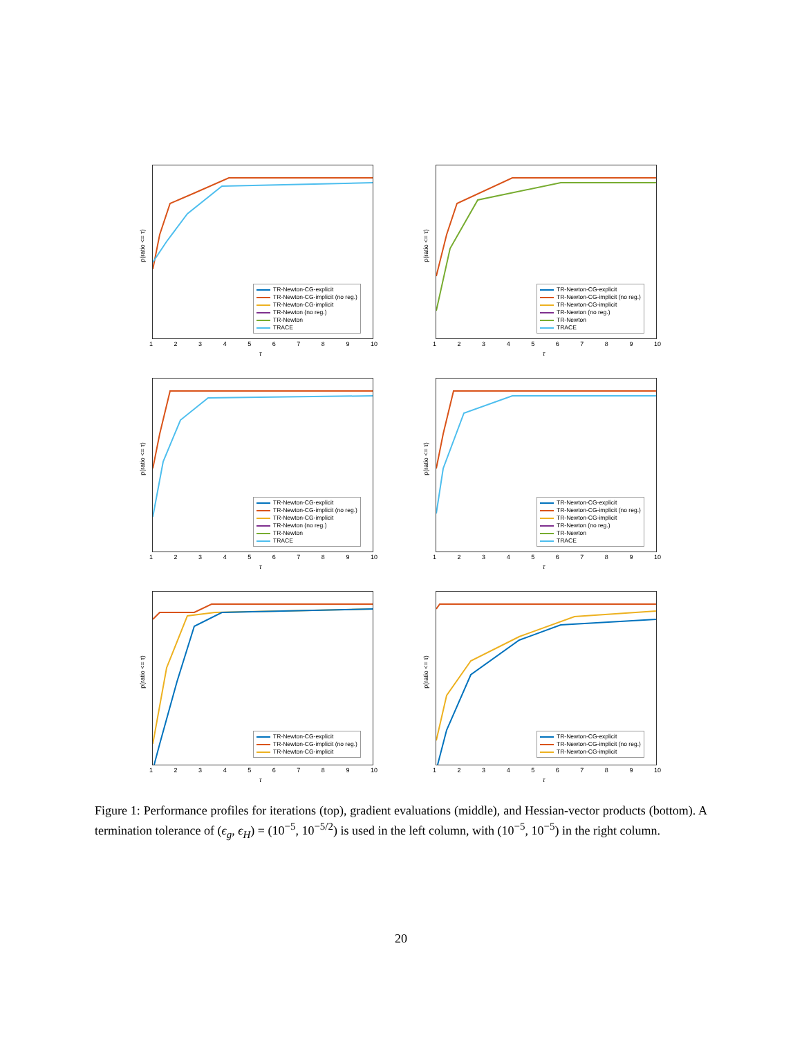p(ratio <= τ)
123456789 10
τ
TR-Newton-CG-explicit
TR-Newton-CG-implicit (no reg.)
TR-Newton-CG-implicit
TR-Newton (no reg.)
TR-Newton
TRACE
p(ratio <= τ)
123456789 10
τ
TR-Newton-CG-explicit
TR-Newton-CG-implicit (no reg.)
TR-Newton-CG-implicit
TR-Newton (no reg.)
TR-Newton
TRACE
p(ratio <= τ)
123456789 10
τ
TR-Newton-CG-explicit
TR-Newton-CG-implicit (no reg.)
TR-Newton-CG-implicit
TR-Newton (no reg.)
TR-Newton
TRACE
p(ratio <= τ)
123456789 10
τ
TR-Newton-CG-explicit
TR-Newton-CG-implicit (no reg.)
TR-Newton-CG-implicit
TR-Newton (no reg.)
TR-Newton
TRACE
p(ratio <= τ)
123456789 10
τ
TR-Newton-CG-explicit
TR-Newton-CG-implicit (no reg.)
TR-Newton-CG-implicit
p(ratio <= τ)
123456789 10
τ
TR-Newton-CG-explicit
TR-Newton-CG-implicit (no reg.)
TR-Newton-CG-implicit
Figure 1: Performance profiles for iterations (top), gradient evaluations (middle), and Hessian-vector products (bottom). A termination tolerance of (ϵ<sub>g</sub>, ϵ<sub>H</sub>) = (10<sup>−5</sup>, 10<sup>−5/2</sup>) is used in the left column, with (10<sup>−5</sup>, 10<sup>−5</sup>) in the right column.
20